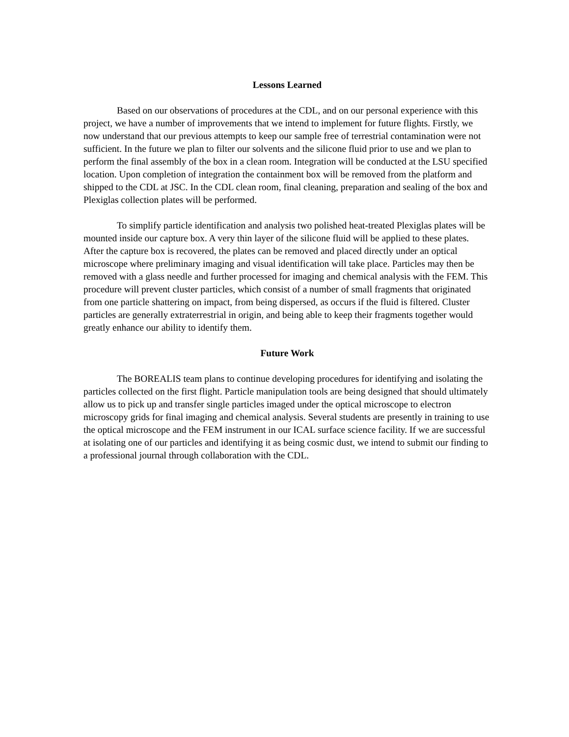Lessons Learned
Based on our observations of procedures at the CDL, and on our personal experience with this project, we have a number of improvements that we intend to implement for future flights. Firstly, we now understand that our previous attempts to keep our sample free of terrestrial contamination were not sufficient. In the future we plan to filter our solvents and the silicone fluid prior to use and we plan to perform the final assembly of the box in a clean room. Integration will be conducted at the LSU specified location. Upon completion of integration the containment box will be removed from the platform and shipped to the CDL at JSC. In the CDL clean room, final cleaning, preparation and sealing of the box and Plexiglas collection plates will be performed.
To simplify particle identification and analysis two polished heat-treated Plexiglas plates will be mounted inside our capture box. A very thin layer of the silicone fluid will be applied to these plates. After the capture box is recovered, the plates can be removed and placed directly under an optical microscope where preliminary imaging and visual identification will take place. Particles may then be removed with a glass needle and further processed for imaging and chemical analysis with the FEM. This procedure will prevent cluster particles, which consist of a number of small fragments that originated from one particle shattering on impact, from being dispersed, as occurs if the fluid is filtered. Cluster particles are generally extraterrestrial in origin, and being able to keep their fragments together would greatly enhance our ability to identify them.
Future Work
The BOREALIS team plans to continue developing procedures for identifying and isolating the particles collected on the first flight. Particle manipulation tools are being designed that should ultimately allow us to pick up and transfer single particles imaged under the optical microscope to electron microscopy grids for final imaging and chemical analysis. Several students are presently in training to use the optical microscope and the FEM instrument in our ICAL surface science facility. If we are successful at isolating one of our particles and identifying it as being cosmic dust, we intend to submit our finding to a professional journal through collaboration with the CDL.